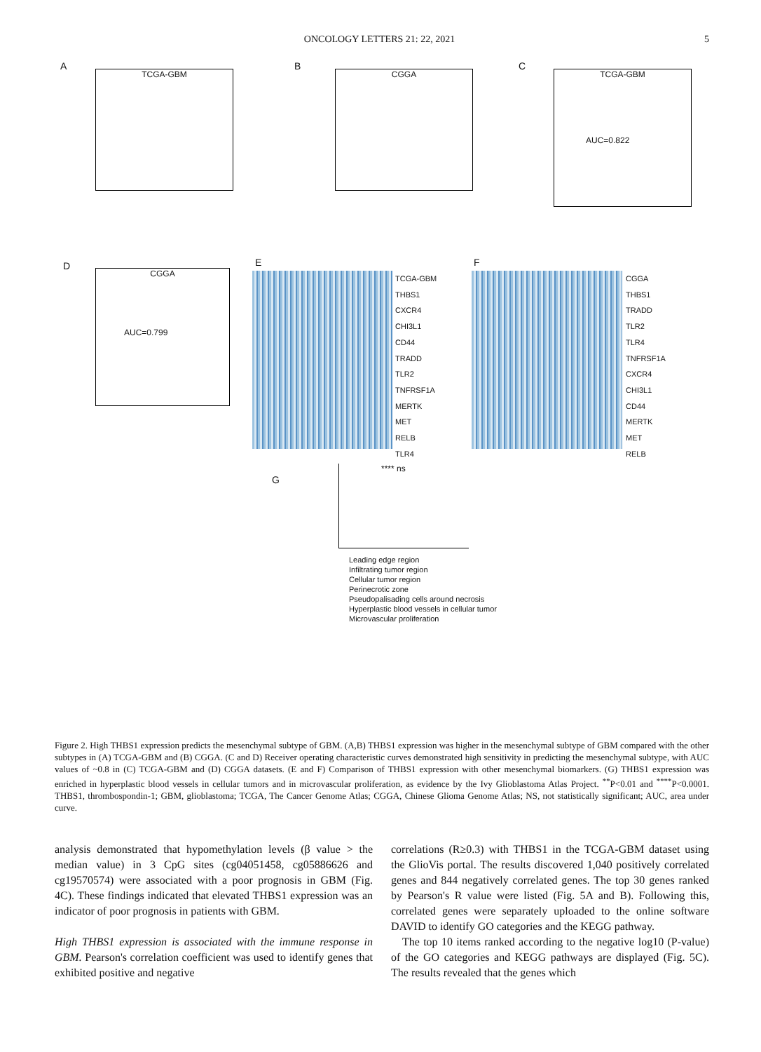ONCOLOGY LETTERS 21: 22, 2021 5
A
TCGA-GBM
B
CGGA
C
TCGA-GBM
AUC=0.822
D
CGGA
AUC=0.799
E
TCGA-GBM
THBS1
CXCR4
CHI3L1
CD44
TRADD
TLR2
TNFRSF1A
MERTK
MET
RELB
TLR4
F
CGGA
THBS1
TRADD
TLR2
TLR4
TNFRSF1A
CXCR4
CHI3L1
CD44
MERTK
MET
RELB
G
**** ns
Leading edge region
Infiltrating tumor region
Cellular tumor region
Perinecrotic zone
Pseudopalisading cells around necrosis
Hyperplastic blood vessels in cellular tumor
Microvascular proliferation
Figure 2. High THBS1 expression predicts the mesenchymal subtype of GBM. (A,B) THBS1 expression was higher in the mesenchymal subtype of GBM compared with the other subtypes in (A) TCGA-GBM and (B) CGGA. (C and D) Receiver operating characteristic curves demonstrated high sensitivity in predicting the mesenchymal subtype, with AUC values of ~0.8 in (C) TCGA-GBM and (D) CGGA datasets. (E and F) Comparison of THBS1 expression with other mesenchymal biomarkers. (G) THBS1 expression was enriched in hyperplastic blood vessels in cellular tumors and in microvascular proliferation, as evidence by the Ivy Glioblastoma Atlas Project. <sup>**</sup>P<0.01 and <sup>****</sup>P<0.0001. THBS1, thrombospondin-1; GBM, glioblastoma; TCGA, The Cancer Genome Atlas; CGGA, Chinese Glioma Genome Atlas; NS, not statistically significant; AUC, area under curve.
analysis demonstrated that hypomethylation levels (β value > the median value) in 3 CpG sites (cg04051458, cg05886626 and cg19570574) were associated with a poor prognosis in GBM (Fig. 4C). These findings indicated that elevated THBS1 expression was an indicator of poor prognosis in patients with GBM.
High THBS1 expression is associated with the immune response in GBM. Pearson's correlation coefficient was used to identify genes that exhibited positive and negative
correlations (R≥0.3) with THBS1 in the TCGA-GBM dataset using the GlioVis portal. The results discovered 1,040 positively correlated genes and 844 negatively correlated genes. The top 30 genes ranked by Pearson's R value were listed (Fig. 5A and B). Following this, correlated genes were separately uploaded to the online software DAVID to identify GO categories and the KEGG pathway.
The top 10 items ranked according to the negative log10 (P-value) of the GO categories and KEGG pathways are displayed (Fig. 5C). The results revealed that the genes which